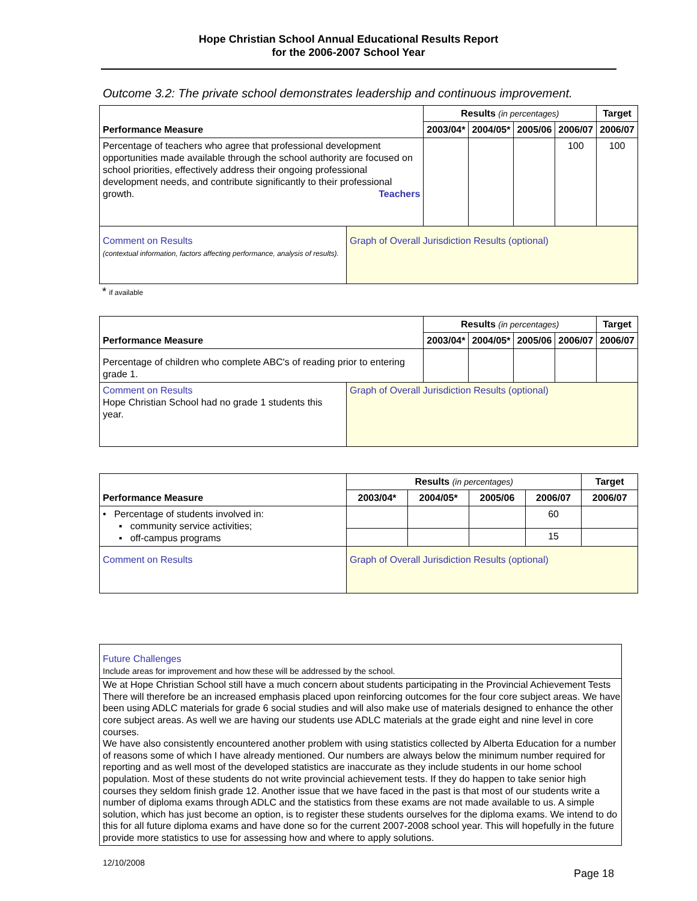Hope Christian School Annual Educational Results Report
for the 2006-2007 School Year
Outcome 3.2: The private school demonstrates leadership and continuous improvement.
| Performance Measure | | Results (in percentages) | | | | Target |
| --- | --- | --- | --- | --- | --- | --- |
| | | 2003/04* | 2004/05* | 2005/06 | 2006/07 | 2006/07 |
| Percentage of teachers who agree that professional development opportunities made available through the school authority are focused on school priorities, effectively address their ongoing professional development needs, and contribute significantly to their professional growth. Teachers | | | | | 100 | 100 |
| Comment on Results (contextual information, factors affecting performance, analysis of results). | Graph of Overall Jurisdiction Results (optional) | | | | | |
* if available
| Performance Measure | | Results (in percentages) | | | | Target |
| --- | --- | --- | --- | --- | --- | --- |
| | | 2003/04* | 2004/05* | 2005/06 | 2006/07 | 2006/07 |
| Percentage of children who complete ABC's of reading prior to entering grade 1. | | | | | | |
| Comment on Results Hope Christian School had no grade 1 students this year. | Graph of Overall Jurisdiction Results (optional) | | | | | |
| Performance Measure | | Results (in percentages) | | | | Target |
| --- | --- | --- | --- | --- | --- | --- |
| | | 2003/04* | 2004/05* | 2005/06 | 2006/07 | 2006/07 |
| • Percentage of students involved in: ▪ community service activities; ▪ off-campus programs | | | | | 60 | |
| | | | | | 15 | |
| Comment on Results | Graph of Overall Jurisdiction Results (optional) | | | | | |
Future Challenges
Include areas for improvement and how these will be addressed by the school.
We at Hope Christian School still have a much concern about students participating in the Provincial Achievement Tests There will therefore be an increased emphasis placed upon reinforcing outcomes for the four core subject areas. We have been using ADLC materials for grade 6 social studies and will also make use of materials designed to enhance the other core subject areas. As well we are having our students use ADLC materials at the grade eight and nine level in core courses.
We have also consistently encountered another problem with using statistics collected by Alberta Education for a number of reasons some of which I have already mentioned. Our numbers are always below the minimum number required for reporting and as well most of the developed statistics are inaccurate as they include students in our home school population. Most of these students do not write provincial achievement tests. If they do happen to take senior high courses they seldom finish grade 12. Another issue that we have faced in the past is that most of our students write a number of diploma exams through ADLC and the statistics from these exams are not made available to us. A simple solution, which has just become an option, is to register these students ourselves for the diploma exams. We intend to do this for all future diploma exams and have done so for the current 2007-2008 school year. This will hopefully in the future provide more statistics to use for assessing how and where to apply solutions.
12/10/2008
Page 18